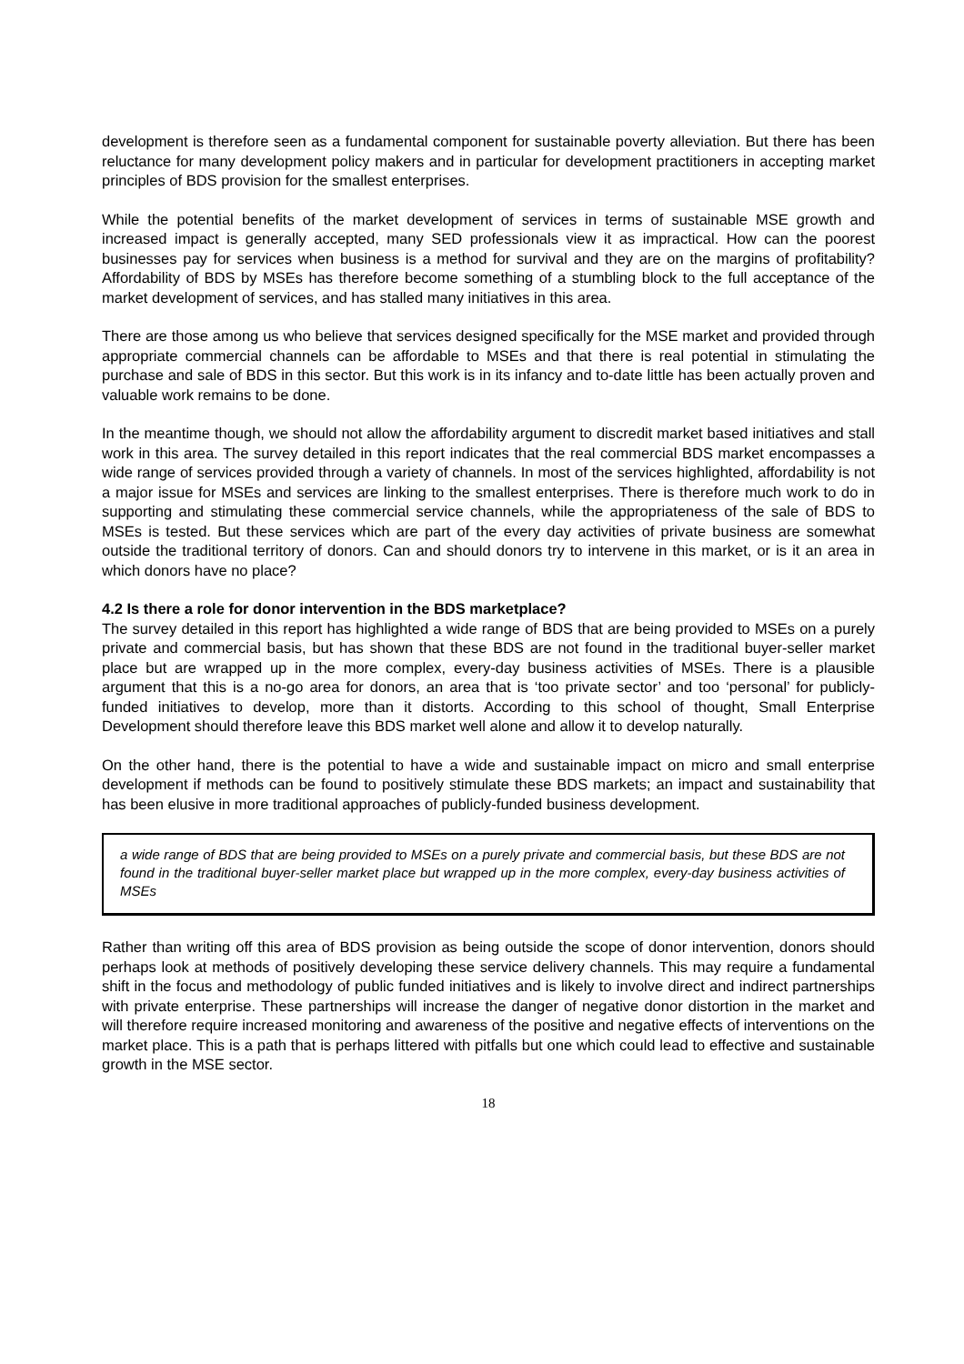development is therefore seen as a fundamental component for sustainable poverty alleviation. But there has been reluctance for many development policy makers and in particular for development practitioners in accepting market principles of BDS provision for the smallest enterprises.
While the potential benefits of the market development of services in terms of sustainable MSE growth and increased impact is generally accepted, many SED professionals view it as impractical. How can the poorest businesses pay for services when business is a method for survival and they are on the margins of profitability? Affordability of BDS by MSEs has therefore become something of a stumbling block to the full acceptance of the market development of services, and has stalled many initiatives in this area.
There are those among us who believe that services designed specifically for the MSE market and provided through appropriate commercial channels can be affordable to MSEs and that there is real potential in stimulating the purchase and sale of BDS in this sector. But this work is in its infancy and to-date little has been actually proven and valuable work remains to be done.
In the meantime though, we should not allow the affordability argument to discredit market based initiatives and stall work in this area. The survey detailed in this report indicates that the real commercial BDS market encompasses a wide range of services provided through a variety of channels. In most of the services highlighted, affordability is not a major issue for MSEs and services are linking to the smallest enterprises. There is therefore much work to do in supporting and stimulating these commercial service channels, while the appropriateness of the sale of BDS to MSEs is tested. But these services which are part of the every day activities of private business are somewhat outside the traditional territory of donors. Can and should donors try to intervene in this market, or is it an area in which donors have no place?
4.2 Is there a role for donor intervention in the BDS marketplace?
The survey detailed in this report has highlighted a wide range of BDS that are being provided to MSEs on a purely private and commercial basis, but has shown that these BDS are not found in the traditional buyer-seller market place but are wrapped up in the more complex, every-day business activities of MSEs. There is a plausible argument that this is a no-go area for donors, an area that is ‘too private sector’ and too ‘personal’ for publicly-funded initiatives to develop, more than it distorts. According to this school of thought, Small Enterprise Development should therefore leave this BDS market well alone and allow it to develop naturally.
On the other hand, there is the potential to have a wide and sustainable impact on micro and small enterprise development if methods can be found to positively stimulate these BDS markets; an impact and sustainability that has been elusive in more traditional approaches of publicly-funded business development.
a wide range of BDS that are being provided to MSEs on a purely private and commercial basis, but these BDS are not found in the traditional buyer-seller market place but wrapped up in the more complex, every-day business activities of MSEs
Rather than writing off this area of BDS provision as being outside the scope of donor intervention, donors should perhaps look at methods of positively developing these service delivery channels. This may require a fundamental shift in the focus and methodology of public funded initiatives and is likely to involve direct and indirect partnerships with private enterprise. These partnerships will increase the danger of negative donor distortion in the market and will therefore require increased monitoring and awareness of the positive and negative effects of interventions on the market place. This is a path that is perhaps littered with pitfalls but one which could lead to effective and sustainable growth in the MSE sector.
18